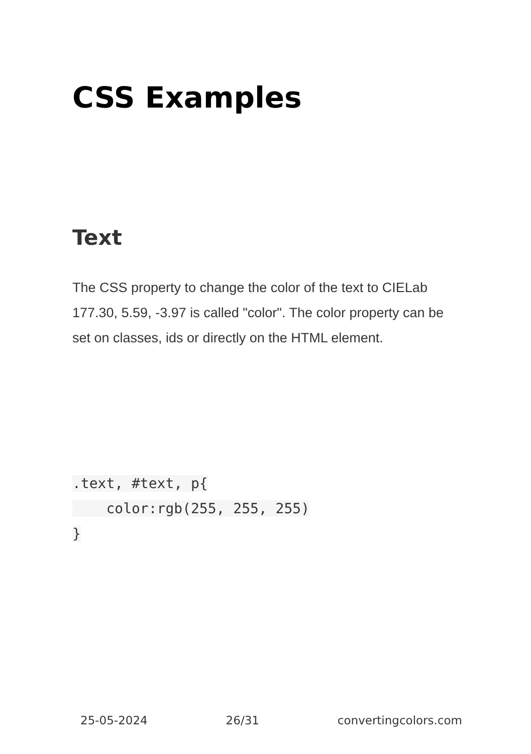CSS Examples
Text
The CSS property to change the color of the text to CIELab 177.30, 5.59, -3.97 is called "color". The color property can be set on classes, ids or directly on the HTML element.
.text, #text, p{
    color:rgb(255, 255, 255)
}
25-05-2024 26/31 convertingcolors.com